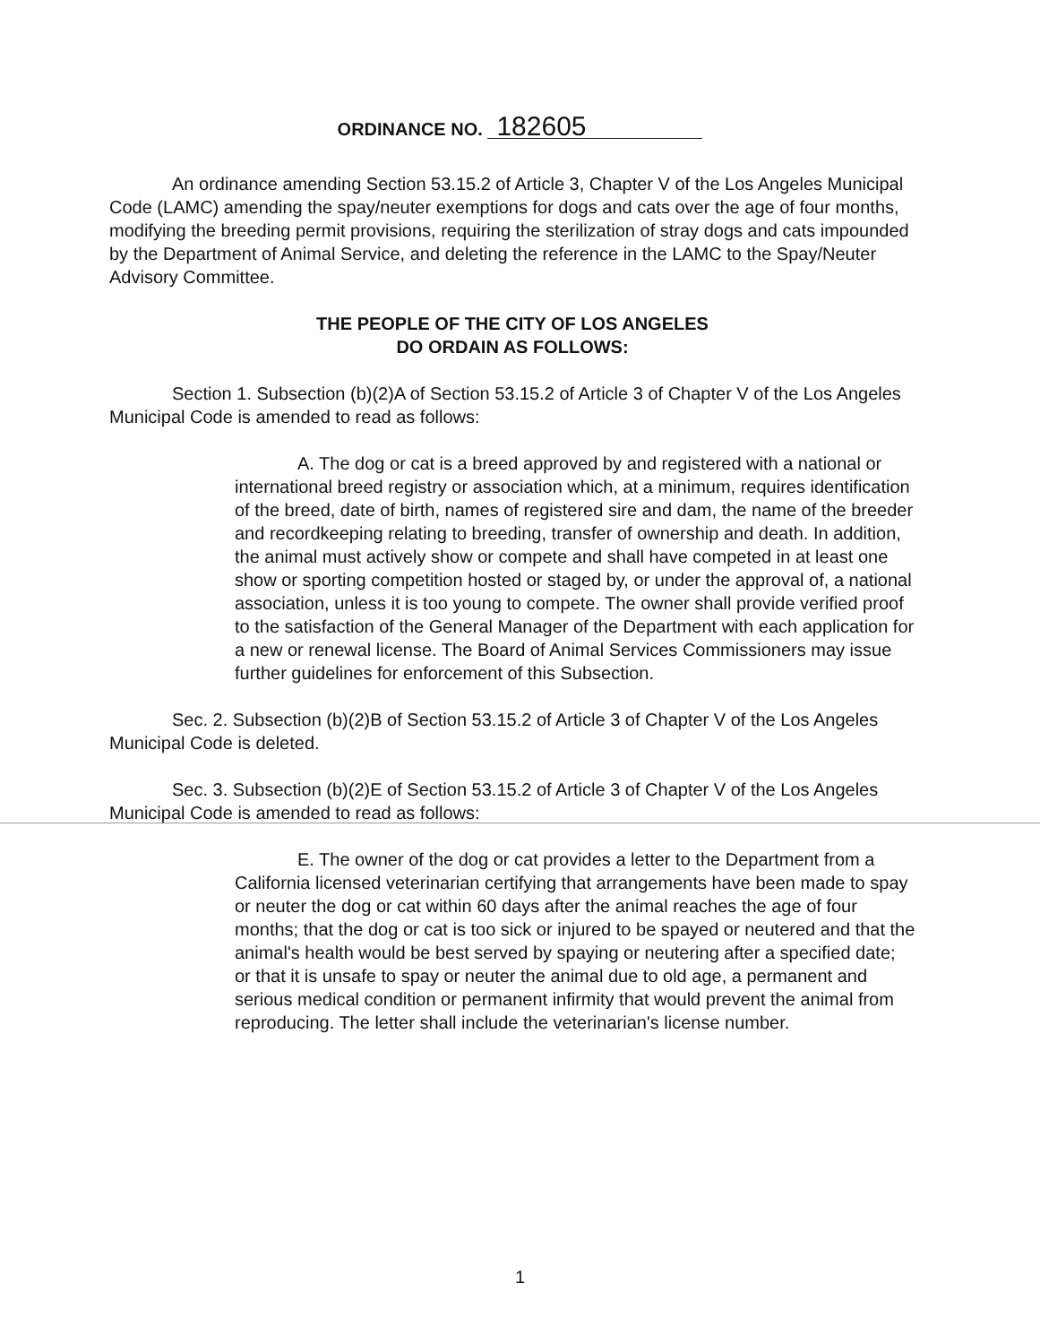ORDINANCE NO. 182605
An ordinance amending Section 53.15.2 of Article 3, Chapter V of the Los Angeles Municipal Code (LAMC) amending the spay/neuter exemptions for dogs and cats over the age of four months, modifying the breeding permit provisions, requiring the sterilization of stray dogs and cats impounded by the Department of Animal Service, and deleting the reference in the LAMC to the Spay/Neuter Advisory Committee.
THE PEOPLE OF THE CITY OF LOS ANGELES
DO ORDAIN AS FOLLOWS:
Section 1. Subsection (b)(2)A of Section 53.15.2 of Article 3 of Chapter V of the Los Angeles Municipal Code is amended to read as follows:
A. The dog or cat is a breed approved by and registered with a national or international breed registry or association which, at a minimum, requires identification of the breed, date of birth, names of registered sire and dam, the name of the breeder and recordkeeping relating to breeding, transfer of ownership and death. In addition, the animal must actively show or compete and shall have competed in at least one show or sporting competition hosted or staged by, or under the approval of, a national association, unless it is too young to compete. The owner shall provide verified proof to the satisfaction of the General Manager of the Department with each application for a new or renewal license. The Board of Animal Services Commissioners may issue further guidelines for enforcement of this Subsection.
Sec. 2. Subsection (b)(2)B of Section 53.15.2 of Article 3 of Chapter V of the Los Angeles Municipal Code is deleted.
Sec. 3. Subsection (b)(2)E of Section 53.15.2 of Article 3 of Chapter V of the Los Angeles Municipal Code is amended to read as follows:
E. The owner of the dog or cat provides a letter to the Department from a California licensed veterinarian certifying that arrangements have been made to spay or neuter the dog or cat within 60 days after the animal reaches the age of four months; that the dog or cat is too sick or injured to be spayed or neutered and that the animal's health would be best served by spaying or neutering after a specified date; or that it is unsafe to spay or neuter the animal due to old age, a permanent and serious medical condition or permanent infirmity that would prevent the animal from reproducing. The letter shall include the veterinarian's license number.
1